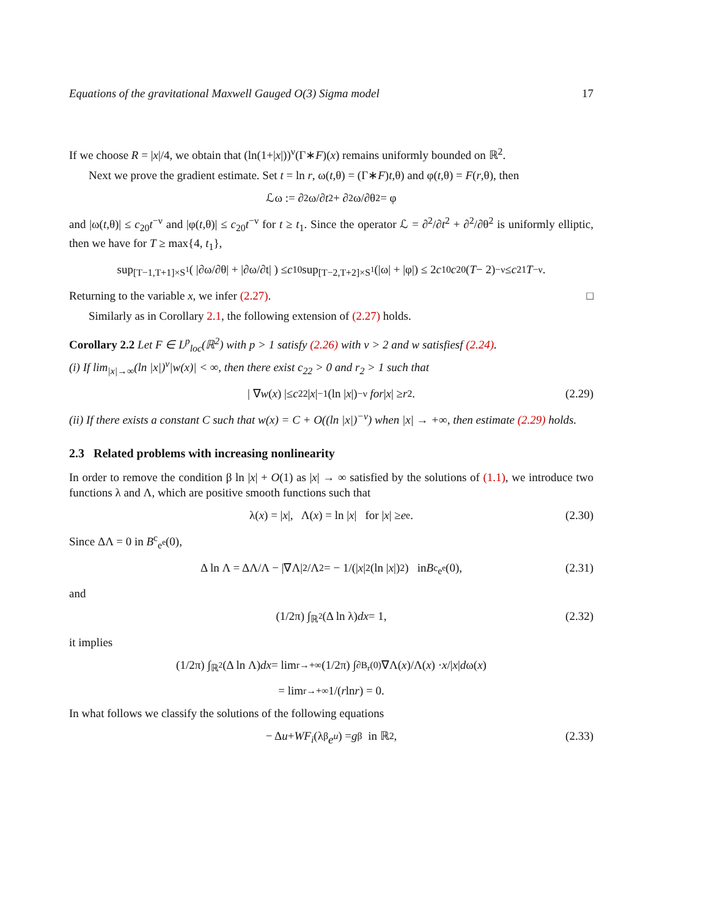Equations of the gravitational Maxwell Gauged O(3) Sigma model 17
If we choose R = |x|/4, we obtain that (ln(1+|x|))<sup>ν</sup>(Γ∗F)(x) remains uniformly bounded on ℝ<sup>2</sup>.
Next we prove the gradient estimate. Set t = ln r, ω(t,θ) = (Γ∗F)t,θ) and φ(t,θ) = F(r,θ), then
ℒω := ∂<sup>2</sup>ω/∂ t<sup>2</sup> + ∂<sup>2</sup>ω/∂θ<sup>2</sup> = φ
and |ω(t,θ)| ≤ c<sub>20</sub>t<sup>−ν</sup> and |φ(t,θ)| ≤ c<sub>20</sub>t<sup>−ν</sup> for t ≥ t<sub>1</sub>. Since the operator ℒ = ∂<sup>2</sup>/∂t<sup>2</sup> + ∂<sup>2</sup>/∂θ<sup>2</sup> is uniformly elliptic, then we have for T ≥ max{4, t<sub>1</sub>},
sup<sub>[T−1,T+1]×S<sup>1</sup></sub> ( |∂ω/∂θ| + |∂ω/∂t| ) ≤ c<sub>10</sub> sup<sub>[T−2,T+2]×S<sup>1</sup></sub> (|ω| + |φ|) ≤ 2 c<sub>10</sub> c<sub>20</sub>(T − 2)<sup>−ν</sup> ≤ c<sub>21</sub> T<sup>−ν</sup>.
Returning to the variable x, we infer (2.27). □
Similarly as in Corollary 2.1, the following extension of (2.27) holds.
Corollary 2.2 Let F ∈ L<sup>p</sup><sub>loc</sub>(ℝ<sup>2</sup>) with p > 1 satisfy (2.26) with ν > 2 and w satisfiesf (2.24).
(i) If lim<sub>|x|→∞</sub>(ln |x|)<sup>ν</sup>|w(x)| < ∞, then there exist c<sub>22</sub> > 0 and r<sub>2</sub> > 1 such that
| ∇ w (x) |≤ c<sub>22</sub>| x |<sup>−1</sup>(ln | x |)<sup>−ν</sup> for | x | ≥ r<sub>2</sub>. (2.29)
(ii) If there exists a constant C such that w(x) = C + O((ln |x|)<sup>−ν</sup>) when |x| → +∞, then estimate (2.29) holds.
2.3 Related problems with increasing nonlinearity
In order to remove the condition β ln |x| + O(1) as |x| → ∞ satisfied by the solutions of (1.1), we introduce two functions λ and Λ, which are positive smooth functions such that
λ(x) = | x |, Λ(x) = ln | x | for | x | ≥ e<sup>e</sup>. (2.30)
Since ΔΛ = 0 in B<sup>c</sup><sub>e<sup>e</sup></sub>(0),
Δ ln Λ = ΔΛ/Λ − |∇Λ|<sup>2</sup>/Λ<sup>2</sup> = − 1/(| x |<sup>2</sup>(ln | x |)<sup>2</sup>) in B<sup>c</sup><sub>e<sup>e</sup></sub>(0), (2.31)
and
(1/2π) ∫<sub>ℝ<sup>2</sup></sub>(Δ ln λ) dx = 1, (2.32)
it implies
(1/2π) ∫<sub>ℝ<sup>2</sup></sub>(Δ ln Λ) dx = lim<sub>r→+∞</sub> (1/2π) ∫<sub>∂B<sub>r</sub>(0)</sub> ∇Λ(x)/Λ(x) · x /| x | d ω(x)
= lim<sub>r→+∞</sub> 1/(r ln r) = 0.
In what follows we classify the solutions of the following equations
− Δ u + WF<sub>i</sub> (λ<sup>β</sup> e<sup>u</sup>) = g<sub>β</sub> in ℝ<sup>2</sup>, (2.33)